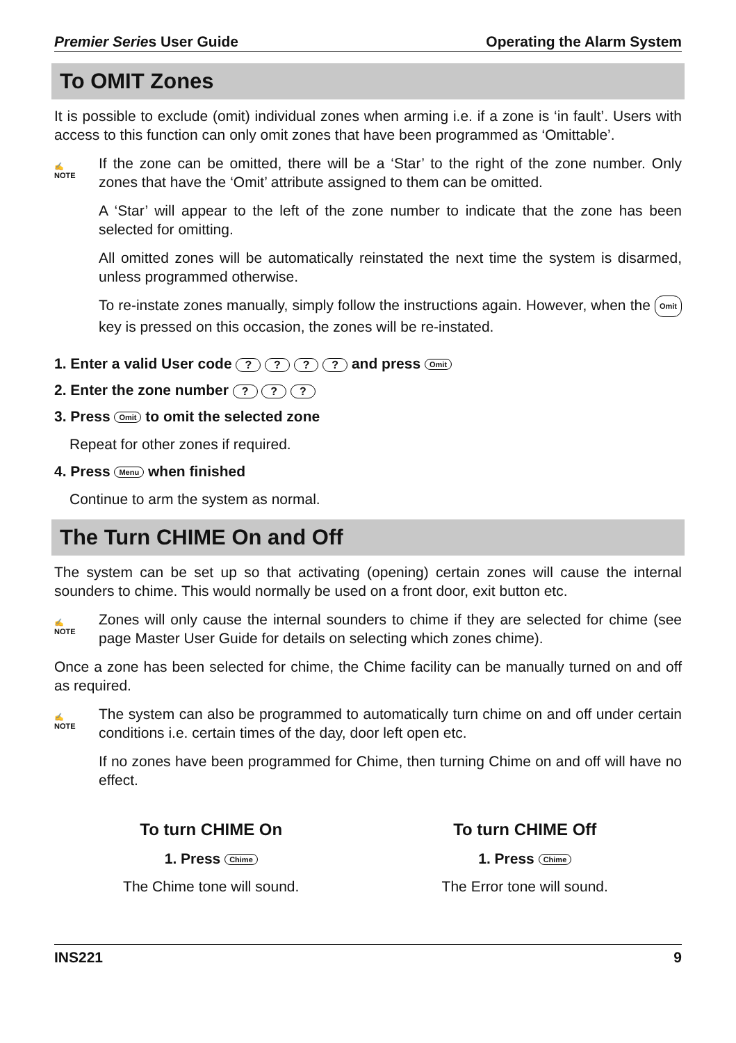Premier Series User Guide Operating the Alarm System
To OMIT Zones
It is possible to exclude (omit) individual zones when arming i.e. if a zone is ‘in fault’. Users with access to this function can only omit zones that have been programmed as ‘Omittable’.
✍
NOTE
If the zone can be omitted, there will be a ‘Star’ to the right of the zone number. Only zones that have the ‘Omit’ attribute assigned to them can be omitted.
A ‘Star’ will appear to the left of the zone number to indicate that the zone has been selected for omitting.
All omitted zones will be automatically reinstated the next time the system is disarmed, unless programmed otherwise.
To re-instate zones manually, simply follow the instructions again. However, when the Omit key is pressed on this occasion, the zones will be re-instated.
1. Enter a valid User code ? ? ? ? and press Omit
2. Enter the zone number ? ? ?
3. Press Omit to omit the selected zone
Repeat for other zones if required.
4. Press Menu when finished
Continue to arm the system as normal.
The Turn CHIME On and Off
The system can be set up so that activating (opening) certain zones will cause the internal sounders to chime. This would normally be used on a front door, exit button etc.
✍
NOTE
Zones will only cause the internal sounders to chime if they are selected for chime (see page Master User Guide for details on selecting which zones chime).
Once a zone has been selected for chime, the Chime facility can be manually turned on and off as required.
✍
NOTE
The system can also be programmed to automatically turn chime on and off under certain conditions i.e. certain times of the day, door left open etc.
If no zones have been programmed for Chime, then turning Chime on and off will have no effect.
To turn CHIME On
1. Press Chime
The Chime tone will sound.
To turn CHIME Off
1. Press Chime
The Error tone will sound.
INS221 9